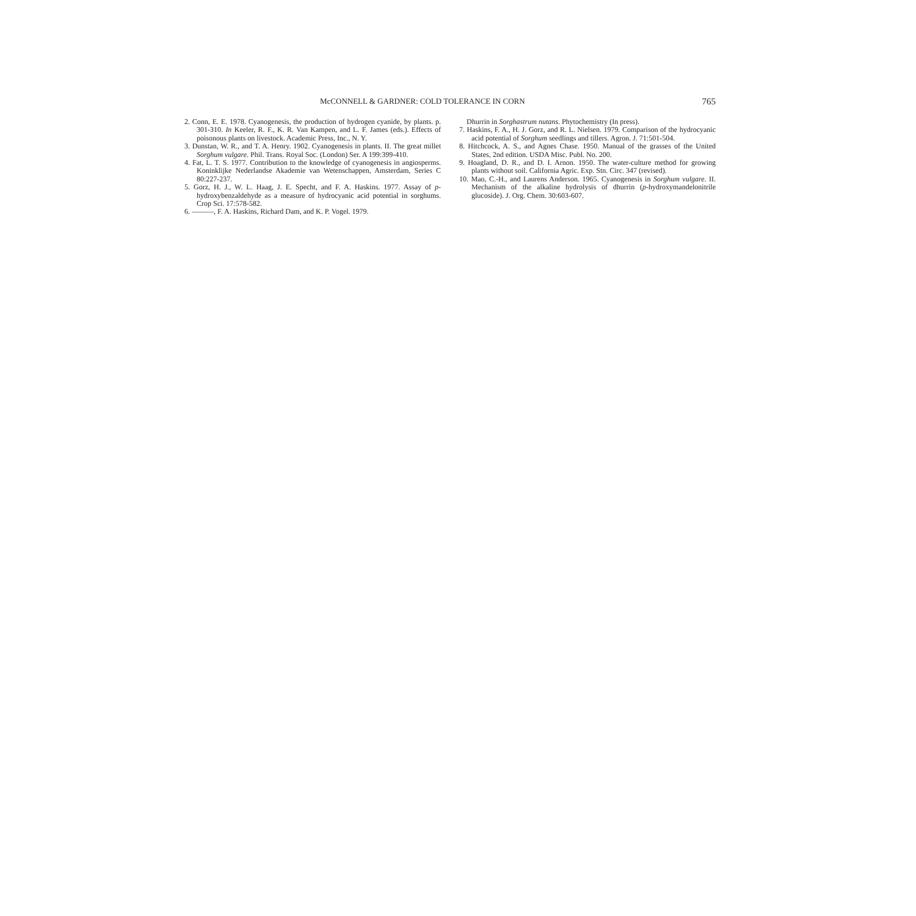McCONNELL & GARDNER: COLD TOLERANCE IN CORN 765
2. Conn, E. E. 1978. Cyanogenesis, the production of hydrogen cyanide, by plants. p. 301-310. In Keeler, R. F., K. R. Van Kampen, and L. F. James (eds.). Effects of poisonous plants on livestock. Academic Press, Inc., N. Y.
3. Dunstan, W. R., and T. A. Henry. 1902. Cyanogenesis in plants. II. The great millet Sorghum vulgare. Phil. Trans. Royal Soc. (London) Ser. A 199:399-410.
4. Fat, L. T. S. 1977. Contribution to the knowledge of cyanogenesis in angiosperms. Koninklijke Nederlandse Akademie van Wetenschappen, Amsterdam, Series C 80:227-237.
5. Gorz, H. J., W. L. Haag, J. E. Specht, and F. A. Haskins. 1977. Assay of p-hydroxybenzaldehyde as a measure of hydrocyanic acid potential in sorghums. Crop Sci. 17:578-582.
6. ———, F. A. Haskins, Richard Dam, and K. P. Vogel. 1979.
Dhurrin in Sorghastrum nutans. Phytochemistry (In press).
7. Haskins, F. A., H. J. Gorz, and R. L. Nielsen. 1979. Comparison of the hydrocyanic acid potential of Sorghum seedlings and tillers. Agron. J. 71:501-504.
8. Hitchcock, A. S., and Agnes Chase. 1950. Manual of the grasses of the United States, 2nd edition. USDA Misc. Publ. No. 200.
9. Hoagland, D. R., and D. I. Arnon. 1950. The water-culture method for growing plants without soil. California Agric. Exp. Stn. Circ. 347 (revised).
10. Mao, C.-H., and Laurens Anderson. 1965. Cyanogenesis in Sorghum vulgare. II. Mechanism of the alkaline hydrolysis of dhurrin (p-hydroxymandelonitrile glucoside). J. Org. Chem. 30:603-607.